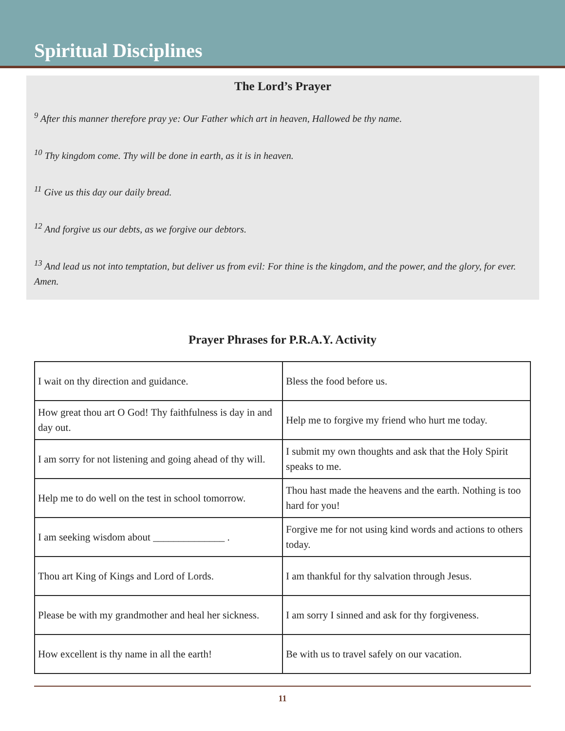Spiritual Disciplines
The Lord’s Prayer
<sup>9</sup> After this manner therefore pray ye: Our Father which art in heaven, Hallowed be thy name.
<sup>10</sup> Thy kingdom come. Thy will be done in earth, as it is in heaven.
<sup>11</sup> Give us this day our daily bread.
<sup>12</sup> And forgive us our debts, as we forgive our debtors.
<sup>13</sup> And lead us not into temptation, but deliver us from evil: For thine is the kingdom, and the power, and the glory, for ever. Amen.
Prayer Phrases for P.R.A.Y. Activity
| I wait on thy direction and guidance. | Bless the food before us. |
| How great thou art O God! Thy faithfulness is day in and day out. | Help me to forgive my friend who hurt me today. |
| I am sorry for not listening and going ahead of thy will. | I submit my own thoughts and ask that the Holy Spirit speaks to me. |
| Help me to do well on the test in school tomorrow. | Thou hast made the heavens and the earth. Nothing is too hard for you! |
| I am seeking wisdom about ______________ . | Forgive me for not using kind words and actions to others today. |
| Thou art King of Kings and Lord of Lords. | I am thankful for thy salvation through Jesus. |
| Please be with my grandmother and heal her sickness. | I am sorry I sinned and ask for thy forgiveness. |
| How excellent is thy name in all the earth! | Be with us to travel safely on our vacation. |
11